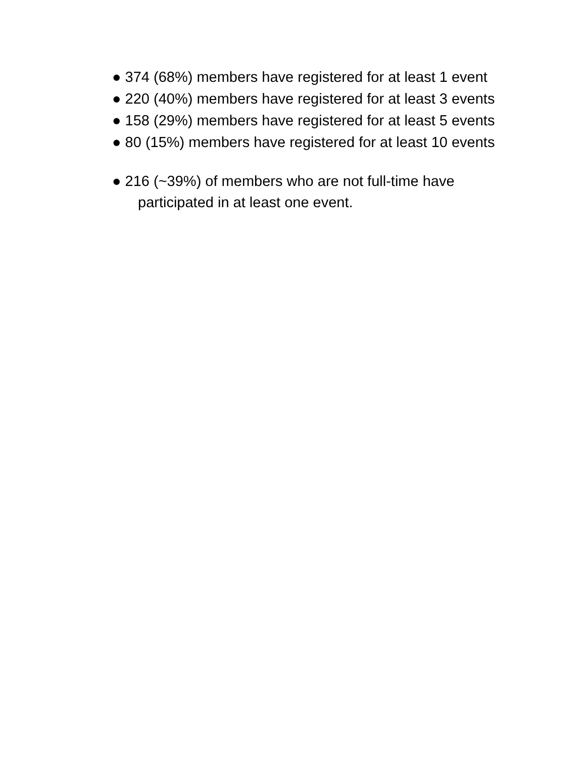● 374 (68%) members have registered for at least 1 event
● 220 (40%) members have registered for at least 3 events
● 158 (29%) members have registered for at least 5 events
● 80 (15%) members have registered for at least 10 events
● 216 (~39%) of members who are not full-time have participated in at least one event.